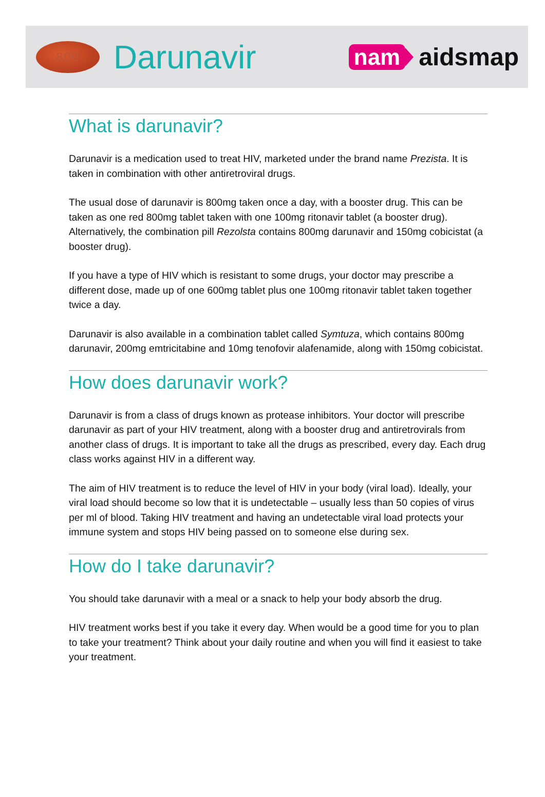800
Darunavir
nam aidsmap
What is darunavir?
Darunavir is a medication used to treat HIV, marketed under the brand name Prezista. It is taken in combination with other antiretroviral drugs.
The usual dose of darunavir is 800mg taken once a day, with a booster drug. This can be taken as one red 800mg tablet taken with one 100mg ritonavir tablet (a booster drug). Alternatively, the combination pill Rezolsta contains 800mg darunavir and 150mg cobicistat (a booster drug).
If you have a type of HIV which is resistant to some drugs, your doctor may prescribe a different dose, made up of one 600mg tablet plus one 100mg ritonavir tablet taken together twice a day.
Darunavir is also available in a combination tablet called Symtuza, which contains 800mg darunavir, 200mg emtricitabine and 10mg tenofovir alafenamide, along with 150mg cobicistat.
How does darunavir work?
Darunavir is from a class of drugs known as protease inhibitors. Your doctor will prescribe darunavir as part of your HIV treatment, along with a booster drug and antiretrovirals from another class of drugs. It is important to take all the drugs as prescribed, every day. Each drug class works against HIV in a different way.
The aim of HIV treatment is to reduce the level of HIV in your body (viral load). Ideally, your viral load should become so low that it is undetectable – usually less than 50 copies of virus per ml of blood. Taking HIV treatment and having an undetectable viral load protects your immune system and stops HIV being passed on to someone else during sex.
How do I take darunavir?
You should take darunavir with a meal or a snack to help your body absorb the drug.
HIV treatment works best if you take it every day. When would be a good time for you to plan to take your treatment? Think about your daily routine and when you will find it easiest to take your treatment.